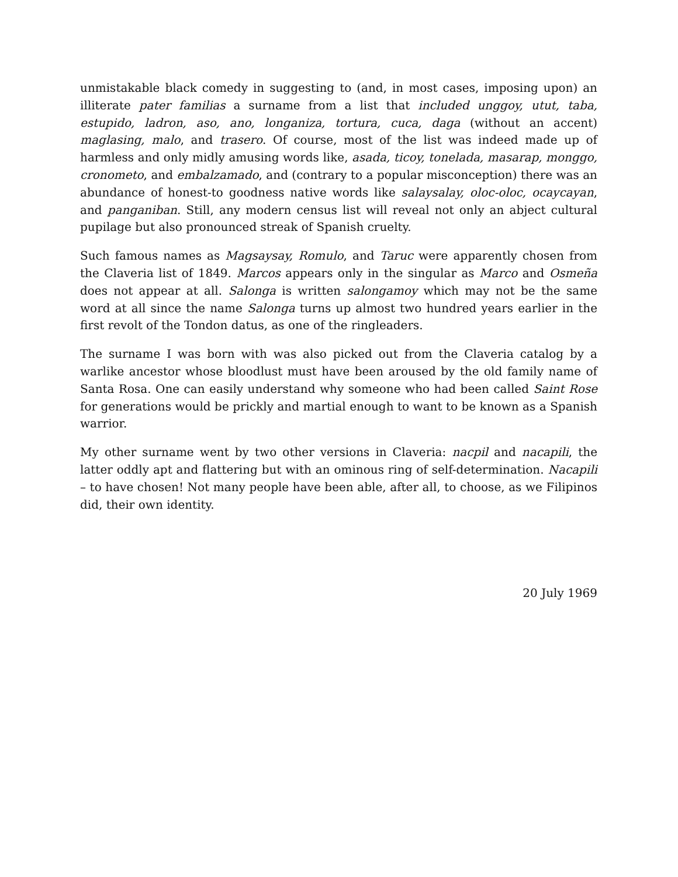unmistakable black comedy in suggesting to (and, in most cases, imposing upon) an illiterate pater familias a surname from a list that included unggoy, utut, taba, estupido, ladron, aso, ano, longaniza, tortura, cuca, daga (without an accent) maglasing, malo, and trasero. Of course, most of the list was indeed made up of harmless and only midly amusing words like, asada, ticoy, tonelada, masarap, monggo, cronometo, and embalzamado, and (contrary to a popular misconception) there was an abundance of honest-to goodness native words like salaysalay, oloc-oloc, ocaycayan, and panganiban. Still, any modern census list will reveal not only an abject cultural pupilage but also pronounced streak of Spanish cruelty.
Such famous names as Magsaysay, Romulo, and Taruc were apparently chosen from the Claveria list of 1849. Marcos appears only in the singular as Marco and Osmeña does not appear at all. Salonga is written salongamoy which may not be the same word at all since the name Salonga turns up almost two hundred years earlier in the first revolt of the Tondon datus, as one of the ringleaders.
The surname I was born with was also picked out from the Claveria catalog by a warlike ancestor whose bloodlust must have been aroused by the old family name of Santa Rosa. One can easily understand why someone who had been called Saint Rose for generations would be prickly and martial enough to want to be known as a Spanish warrior.
My other surname went by two other versions in Claveria: nacpil and nacapili, the latter oddly apt and flattering but with an ominous ring of self-determination. Nacapili – to have chosen! Not many people have been able, after all, to choose, as we Filipinos did, their own identity.
20 July 1969